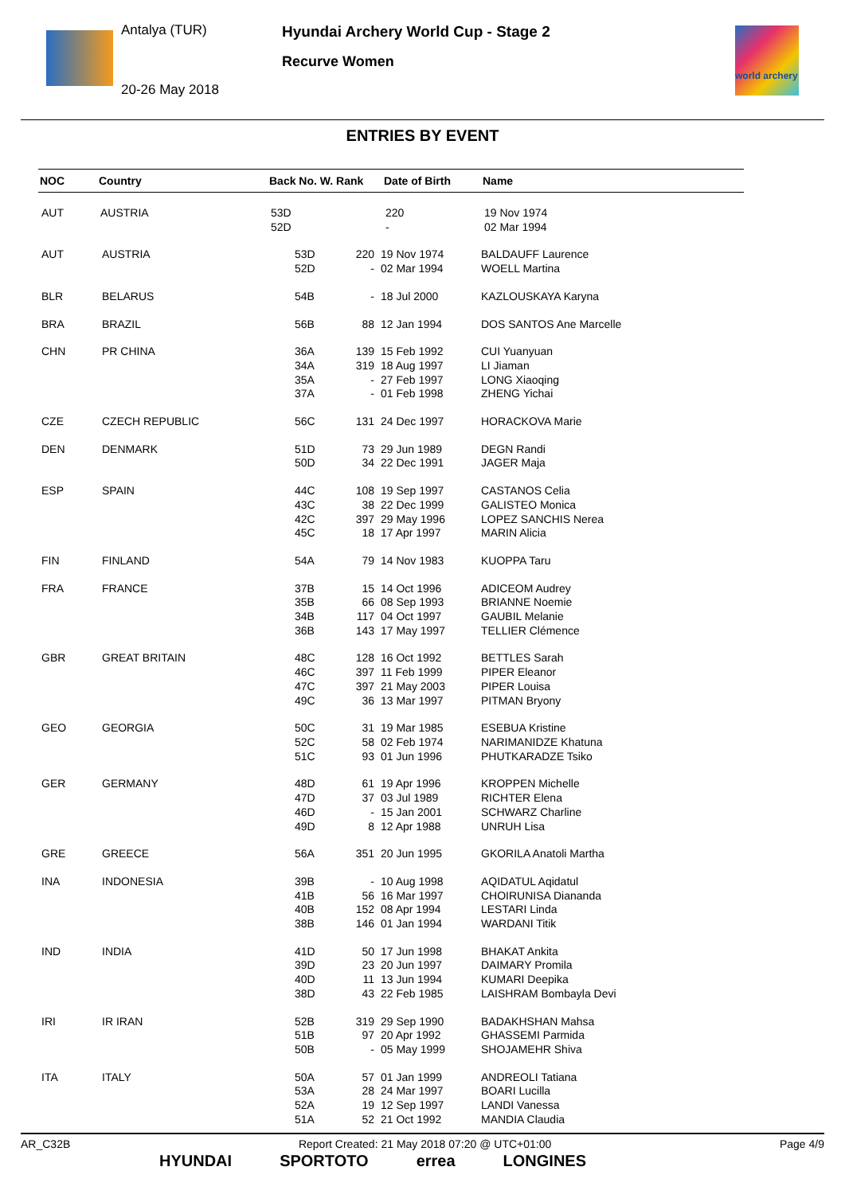Antalya (TUR)
20-26 May 2018
Hyundai Archery World Cup - Stage 2
Recurve Women
world archery
ENTRIES BY EVENT
| NOC | Country | Back No. W. Rank | Date of Birth | Name |
| --- | --- | --- | --- | --- |
| AUT | AUSTRIA | 53D 52D | 220 - | 19 Nov 1974 02 Mar 1994 |
| AUT | AUSTRIA | 53D 52D | 220 - | 19 Nov 1974 02 Mar 1994 | BALDAUFF Laurence WOELL Martina |
| BLR | BELARUS | 54B | - | 18 Jul 2000 | KAZLOUSKAYA Karyna |
| BRA | BRAZIL | 56B | 88 | 12 Jan 1994 | DOS SANTOS Ane Marcelle |
| CHN | PR CHINA | 36A 34A 35A 37A | 139 319 - - | 15 Feb 1992 18 Aug 1997 27 Feb 1997 01 Feb 1998 | CUI Yuanyuan LI Jiaman LONG Xiaoqing ZHENG Yichai |
| CZE | CZECH REPUBLIC | 56C | 131 | 24 Dec 1997 | HORACKOVA Marie |
| DEN | DENMARK | 51D 50D | 73 34 | 29 Jun 1989 22 Dec 1991 | DEGN Randi JAGER Maja |
| ESP | SPAIN | 44C 43C 42C 45C | 108 38 397 18 | 19 Sep 1997 22 Dec 1999 29 May 1996 17 Apr 1997 | CASTANOS Celia GALISTEO Monica LOPEZ SANCHIS Nerea MARIN Alicia |
| FIN | FINLAND | 54A | 79 | 14 Nov 1983 | KUOPPA Taru |
| FRA | FRANCE | 37B 35B 34B 36B | 15 66 117 143 | 14 Oct 1996 08 Sep 1993 04 Oct 1997 17 May 1997 | ADICEOM Audrey BRIANNE Noemie GAUBIL Melanie TELLIER Clémence |
| GBR | GREAT BRITAIN | 48C 46C 47C 49C | 128 397 397 36 | 16 Oct 1992 11 Feb 1999 21 May 2003 13 Mar 1997 | BETTLES Sarah PIPER Eleanor PIPER Louisa PITMAN Bryony |
| GEO | GEORGIA | 50C 52C 51C | 31 58 93 | 19 Mar 1985 02 Feb 1974 01 Jun 1996 | ESEBUA Kristine NARIMANIDZE Khatuna PHUTKARADZE Tsiko |
| GER | GERMANY | 48D 47D 46D 49D | 61 37 - 8 | 19 Apr 1996 03 Jul 1989 15 Jan 2001 12 Apr 1988 | KROPPEN Michelle RICHTER Elena SCHWARZ Charline UNRUH Lisa |
| GRE | GREECE | 56A | 351 | 20 Jun 1995 | GKORILA Anatoli Martha |
| INA | INDONESIA | 39B 41B 40B 38B | - 56 152 146 | 10 Aug 1998 16 Mar 1997 08 Apr 1994 01 Jan 1994 | AQIDATUL Aqidatul CHOIRUNISA Diananda LESTARI Linda WARDANI Titik |
| IND | INDIA | 41D 39D 40D 38D | 50 23 11 43 | 17 Jun 1998 20 Jun 1997 13 Jun 1994 22 Feb 1985 | BHAKAT Ankita DAIMARY Promila KUMARI Deepika LAISHRAM Bombayla Devi |
| IRI | IR IRAN | 52B 51B 50B | 319 97 - | 29 Sep 1990 20 Apr 1992 05 May 1999 | BADAKHSHAN Mahsa GHASSEMI Parmida SHOJAMEHR Shiva |
| ITA | ITALY | 50A 53A 52A 51A | 57 28 19 52 | 01 Jan 1999 24 Mar 1997 12 Sep 1997 21 Oct 1992 | ANDREOLI Tatiana BOARI Lucilla LANDI Vanessa MANDIA Claudia |
AR_C32B Report Created: 21 May 2018 07:20 @ UTC+01:00 Page 4/9
HYUNDAI SPORTOTO errea LONGINES